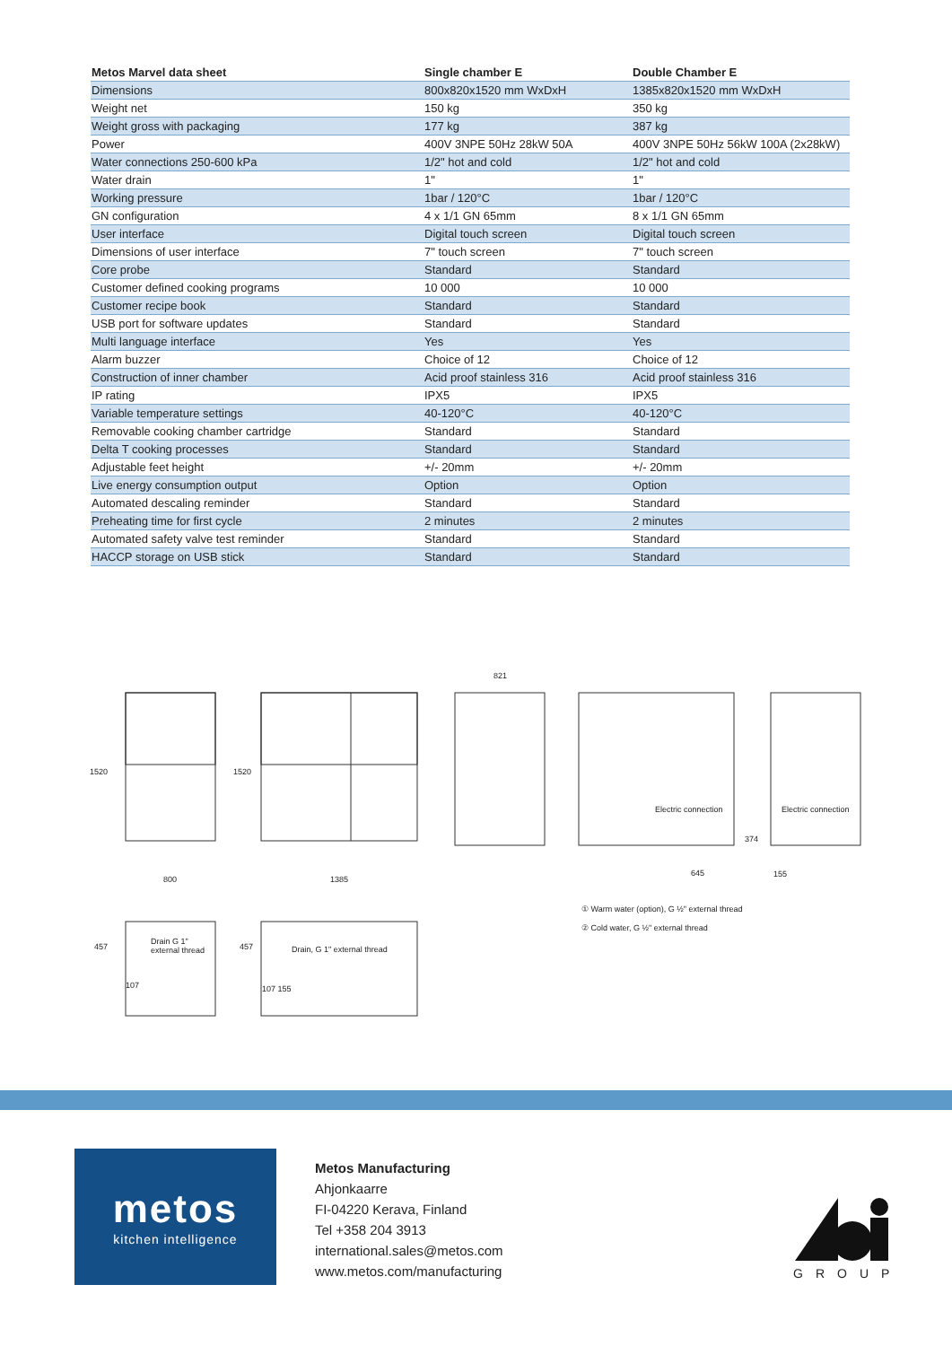| Metos Marvel data sheet | Single chamber E | Double Chamber E |
| --- | --- | --- |
| Dimensions | 800x820x1520 mm WxDxH | 1385x820x1520 mm WxDxH |
| Weight net | 150 kg | 350 kg |
| Weight gross with packaging | 177 kg | 387 kg |
| Power | 400V 3NPE 50Hz 28kW 50A | 400V 3NPE 50Hz 56kW 100A (2x28kW) |
| Water connections 250-600 kPa | 1/2" hot and cold | 1/2" hot and cold |
| Water drain | 1" | 1" |
| Working pressure | 1bar / 120°C | 1bar / 120°C |
| GN configuration | 4 x 1/1 GN 65mm | 8 x 1/1 GN 65mm |
| User interface | Digital touch screen | Digital touch screen |
| Dimensions of user interface | 7" touch screen | 7" touch screen |
| Core probe | Standard | Standard |
| Customer defined cooking programs | 10 000 | 10 000 |
| Customer recipe book | Standard | Standard |
| USB port for software updates | Standard | Standard |
| Multi language interface | Yes | Yes |
| Alarm buzzer | Choice of 12 | Choice of 12 |
| Construction of inner chamber | Acid proof stainless 316 | Acid proof stainless 316 |
| IP rating | IPX5 | IPX5 |
| Variable temperature settings | 40-120°C | 40-120°C |
| Removable cooking chamber cartridge | Standard | Standard |
| Delta T cooking processes | Standard | Standard |
| Adjustable feet height | +/- 20mm | +/- 20mm |
| Live energy consumption output | Option | Option |
| Automated descaling reminder | Standard | Standard |
| Preheating time for first cycle | 2 minutes | 2 minutes |
| Automated safety valve test reminder | Standard | Standard |
| HACCP storage on USB stick | Standard | Standard |
1520 1520
800 1385
821
Electric connection Electric connection
374
645 155
① Warm water (option), G ½" external thread
② Cold water, G ½" external thread
457
Drain G 1"
external thread
107
457 Drain, G 1" external thread
107 155
metos
kitchen intelligence
Metos Manufacturing
Ahjonkaarre
FI-04220 Kerava, Finland
Tel +358 204 3913
international.sales@metos.com
www.metos.com/manufacturing
GROUP